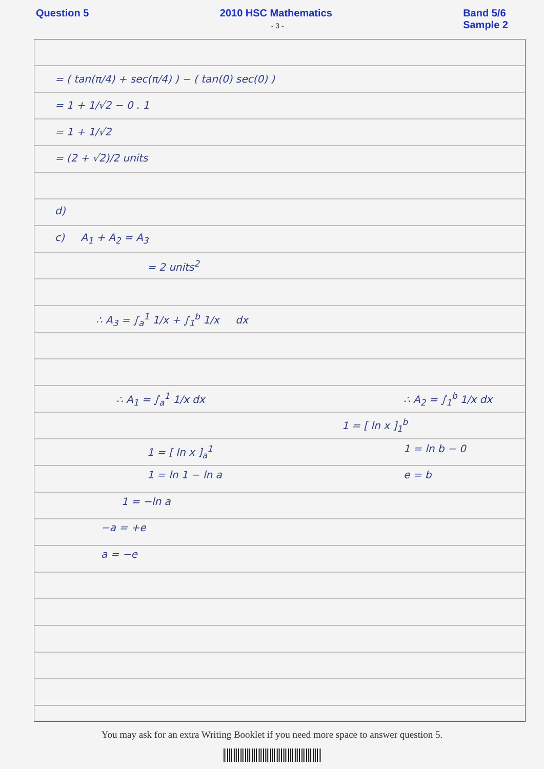Question 5 2010 HSC Mathematics
- 3 - Band 5/6
Sample 2
= ( tan(π/4) + sec(π/4) ) − ( tan(0) sec(0) )
= 1 + 1/√2 − 0 . 1
= 1 + 1/√2
= (2 + √2)/2 units
d)
c) A<sub>1</sub> + A<sub>2</sub> = A<sub>3</sub>
= 2 units<sup>2</sup>
∴ A<sub>3</sub> = ∫<sub>a</sub><sup>1</sup> 1/x + ∫<sub>1</sub><sup>b</sup> 1/x dx
∴ A<sub>1</sub> = ∫<sub>a</sub><sup>1</sup> 1/x dx ∴ A<sub>2</sub> = ∫<sub>1</sub><sup>b</sup> 1/x dx
1 = [ ln x ]<sub>1</sub><sup>b</sup>
1 = [ ln x ]<sub>a</sub><sup>1</sup> 1 = ln b − 0
1 = ln 1 − ln a e = b
1 = −ln a
−a = +e
a = −e
You may ask for an extra Writing Booklet if you need more space to answer question 5.